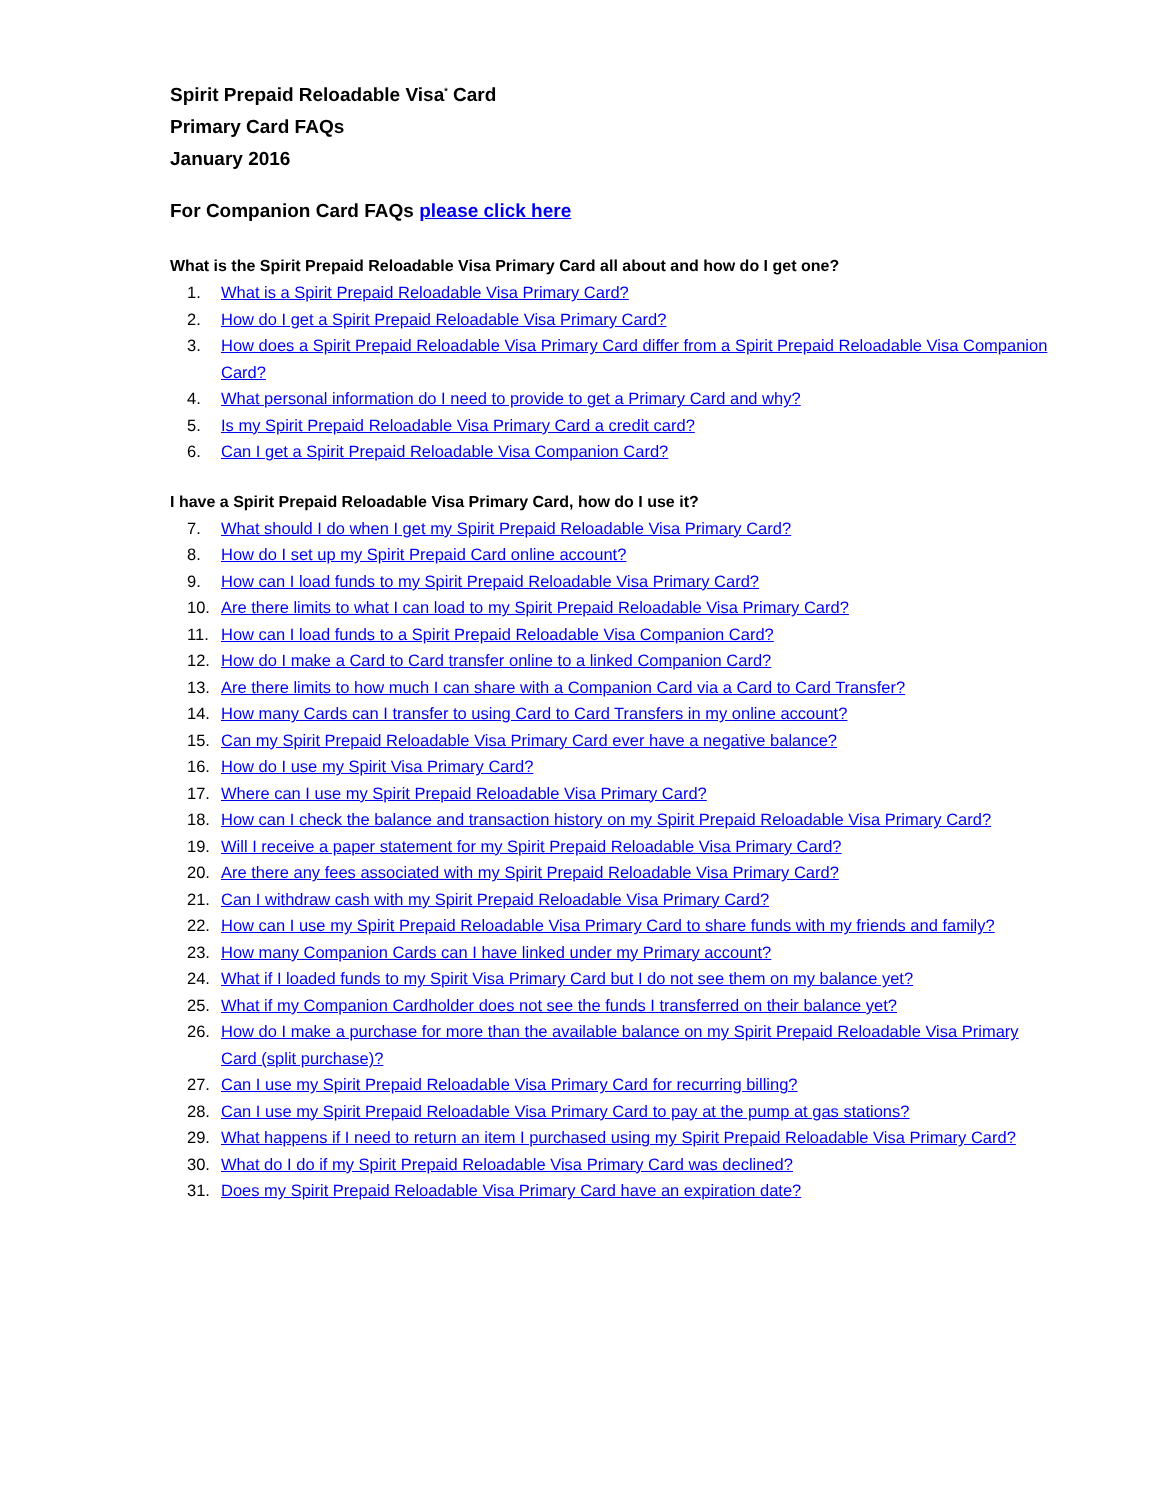Spirit Prepaid Reloadable Visa<sup>*</sup> Card
Primary Card FAQs
January 2016
For Companion Card FAQs please click here
What is the Spirit Prepaid Reloadable Visa Primary Card all about and how do I get one?
1. What is a Spirit Prepaid Reloadable Visa Primary Card?
2. How do I get a Spirit Prepaid Reloadable Visa Primary Card?
3. How does a Spirit Prepaid Reloadable Visa Primary Card differ from a Spirit Prepaid Reloadable Visa Companion Card?
4. What personal information do I need to provide to get a Primary Card and why?
5. Is my Spirit Prepaid Reloadable Visa Primary Card a credit card?
6. Can I get a Spirit Prepaid Reloadable Visa Companion Card?
I have a Spirit Prepaid Reloadable Visa Primary Card, how do I use it?
7. What should I do when I get my Spirit Prepaid Reloadable Visa Primary Card?
8. How do I set up my Spirit Prepaid Card online account?
9. How can I load funds to my Spirit Prepaid Reloadable Visa Primary Card?
10. Are there limits to what I can load to my Spirit Prepaid Reloadable Visa Primary Card?
11. How can I load funds to a Spirit Prepaid Reloadable Visa Companion Card?
12. How do I make a Card to Card transfer online to a linked Companion Card?
13. Are there limits to how much I can share with a Companion Card via a Card to Card Transfer?
14. How many Cards can I transfer to using Card to Card Transfers in my online account?
15. Can my Spirit Prepaid Reloadable Visa Primary Card ever have a negative balance?
16. How do I use my Spirit Visa Primary Card?
17. Where can I use my Spirit Prepaid Reloadable Visa Primary Card?
18. How can I check the balance and transaction history on my Spirit Prepaid Reloadable Visa Primary Card?
19. Will I receive a paper statement for my Spirit Prepaid Reloadable Visa Primary Card?
20. Are there any fees associated with my Spirit Prepaid Reloadable Visa Primary Card?
21. Can I withdraw cash with my Spirit Prepaid Reloadable Visa Primary Card?
22. How can I use my Spirit Prepaid Reloadable Visa Primary Card to share funds with my friends and family?
23. How many Companion Cards can I have linked under my Primary account?
24. What if I loaded funds to my Spirit Visa Primary Card but I do not see them on my balance yet?
25. What if my Companion Cardholder does not see the funds I transferred on their balance yet?
26. How do I make a purchase for more than the available balance on my Spirit Prepaid Reloadable Visa Primary Card (split purchase)?
27. Can I use my Spirit Prepaid Reloadable Visa Primary Card for recurring billing?
28. Can I use my Spirit Prepaid Reloadable Visa Primary Card to pay at the pump at gas stations?
29. What happens if I need to return an item I purchased using my Spirit Prepaid Reloadable Visa Primary Card?
30. What do I do if my Spirit Prepaid Reloadable Visa Primary Card was declined?
31. Does my Spirit Prepaid Reloadable Visa Primary Card have an expiration date?